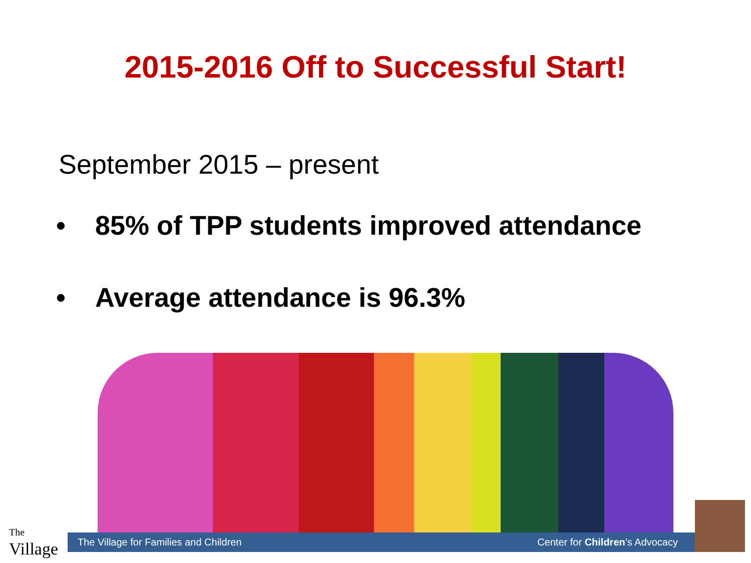2015-2016 Off to Successful Start!
September 2015 – present
• 85% of TPP students improved attendance
• Average attendance is 96.3%
The
Village
The Village for Families and Children Center for Children’s Advocacy